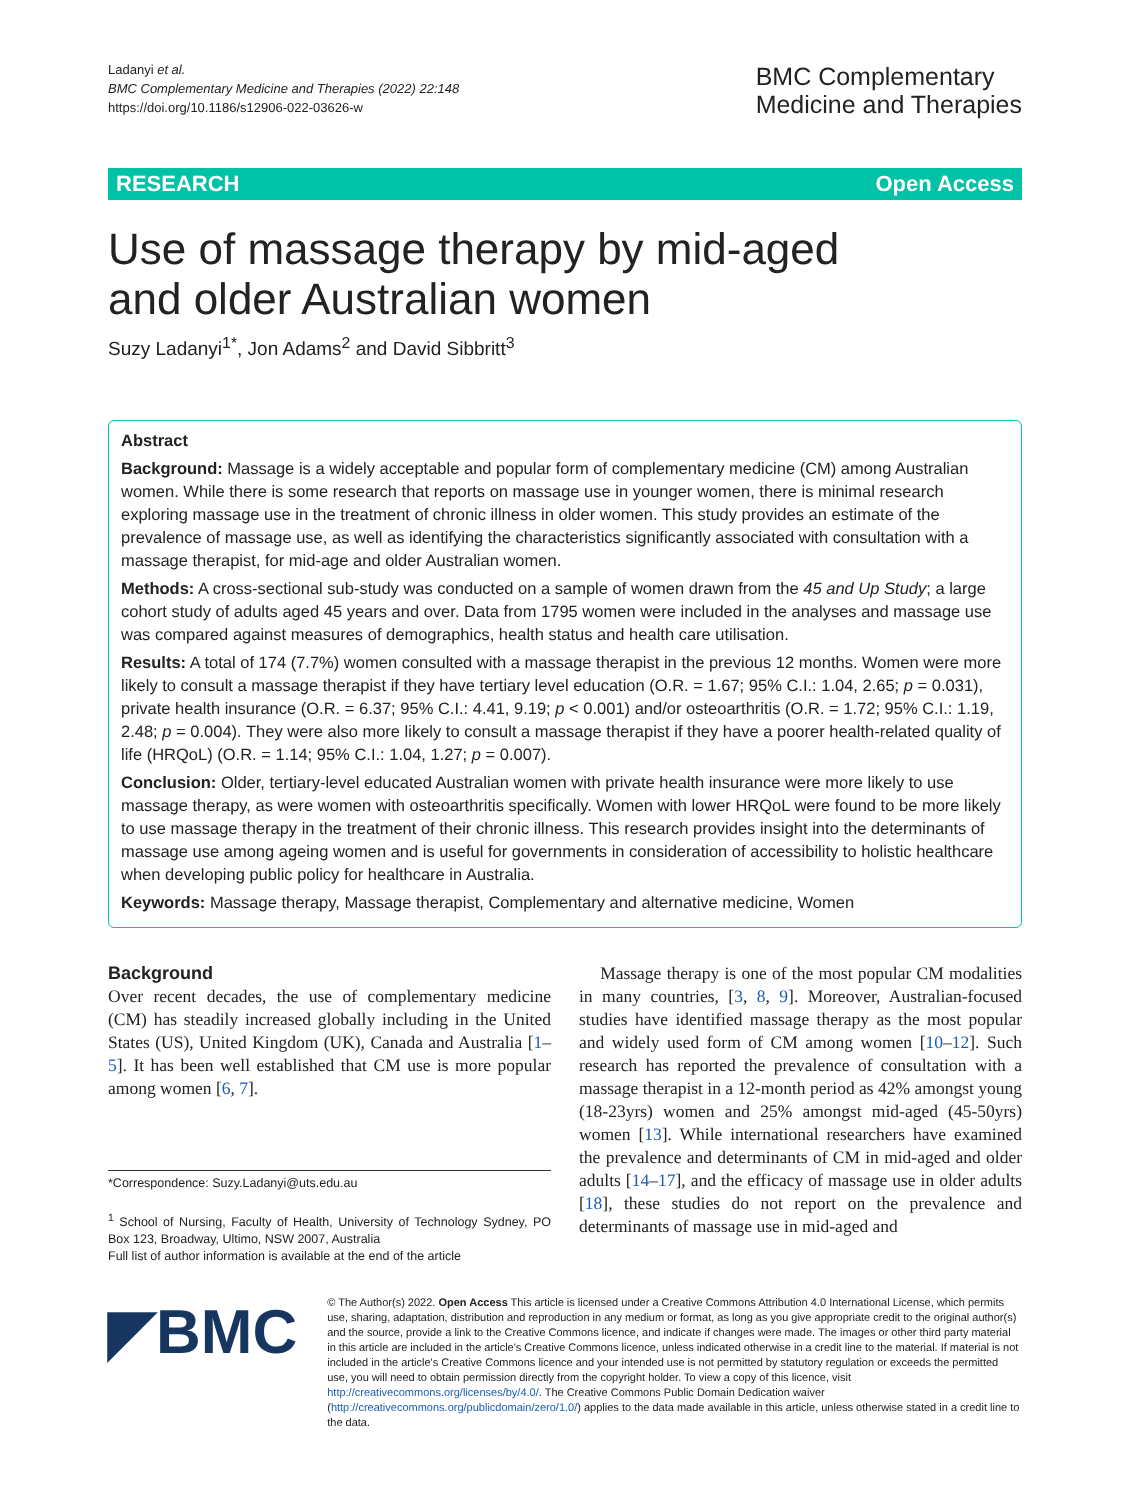Ladanyi et al.
BMC Complementary Medicine and Therapies (2022) 22:148
https://doi.org/10.1186/s12906-022-03626-w
BMC Complementary
Medicine and Therapies
RESEARCH Open Access
Use of massage therapy by mid-aged
and older Australian women
Suzy Ladanyi<sup>1*</sup>, Jon Adams<sup>2</sup> and David Sibbritt<sup>3</sup>
Abstract
Background: Massage is a widely acceptable and popular form of complementary medicine (CM) among Australian women. While there is some research that reports on massage use in younger women, there is minimal research exploring massage use in the treatment of chronic illness in older women. This study provides an estimate of the prevalence of massage use, as well as identifying the characteristics significantly associated with consultation with a massage therapist, for mid-age and older Australian women.
Methods: A cross-sectional sub-study was conducted on a sample of women drawn from the 45 and Up Study; a large cohort study of adults aged 45 years and over. Data from 1795 women were included in the analyses and massage use was compared against measures of demographics, health status and health care utilisation.
Results: A total of 174 (7.7%) women consulted with a massage therapist in the previous 12 months. Women were more likely to consult a massage therapist if they have tertiary level education (O.R. = 1.67; 95% C.I.: 1.04, 2.65; p = 0.031), private health insurance (O.R. = 6.37; 95% C.I.: 4.41, 9.19; p < 0.001) and/or osteoarthritis (O.R. = 1.72; 95% C.I.: 1.19, 2.48; p = 0.004). They were also more likely to consult a massage therapist if they have a poorer health-related quality of life (HRQoL) (O.R. = 1.14; 95% C.I.: 1.04, 1.27; p = 0.007).
Conclusion: Older, tertiary-level educated Australian women with private health insurance were more likely to use massage therapy, as were women with osteoarthritis specifically. Women with lower HRQoL were found to be more likely to use massage therapy in the treatment of their chronic illness. This research provides insight into the determinants of massage use among ageing women and is useful for governments in consideration of accessibility to holistic healthcare when developing public policy for healthcare in Australia.
Keywords: Massage therapy, Massage therapist, Complementary and alternative medicine, Women
Background
Over recent decades, the use of complementary medicine (CM) has steadily increased globally including in the United States (US), United Kingdom (UK), Canada and Australia [1–5]. It has been well established that CM use is more popular among women [6, 7].
*Correspondence: Suzy.Ladanyi@uts.edu.au
<sup>1</sup> School of Nursing, Faculty of Health, University of Technology Sydney, PO Box 123, Broadway, Ultimo, NSW 2007, Australia
Full list of author information is available at the end of the article
Massage therapy is one of the most popular CM modalities in many countries, [3, 8, 9]. Moreover, Australian-focused studies have identified massage therapy as the most popular and widely used form of CM among women [10–12]. Such research has reported the prevalence of consultation with a massage therapist in a 12-month period as 42% amongst young (18-23yrs) women and 25% amongst mid-aged (45-50yrs) women [13]. While international researchers have examined the prevalence and determinants of CM in mid-aged and older adults [14–17], and the efficacy of massage use in older adults [18], these studies do not report on the prevalence and determinants of massage use in mid-aged and
◤BMC
© The Author(s) 2022. Open Access This article is licensed under a Creative Commons Attribution 4.0 International License, which permits use, sharing, adaptation, distribution and reproduction in any medium or format, as long as you give appropriate credit to the original author(s) and the source, provide a link to the Creative Commons licence, and indicate if changes were made. The images or other third party material in this article are included in the article's Creative Commons licence, unless indicated otherwise in a credit line to the material. If material is not included in the article's Creative Commons licence and your intended use is not permitted by statutory regulation or exceeds the permitted use, you will need to obtain permission directly from the copyright holder. To view a copy of this licence, visit http://creativecommons.org/licenses/by/4.0/. The Creative Commons Public Domain Dedication waiver (http://creativecommons.org/publicdomain/zero/1.0/) applies to the data made available in this article, unless otherwise stated in a credit line to the data.